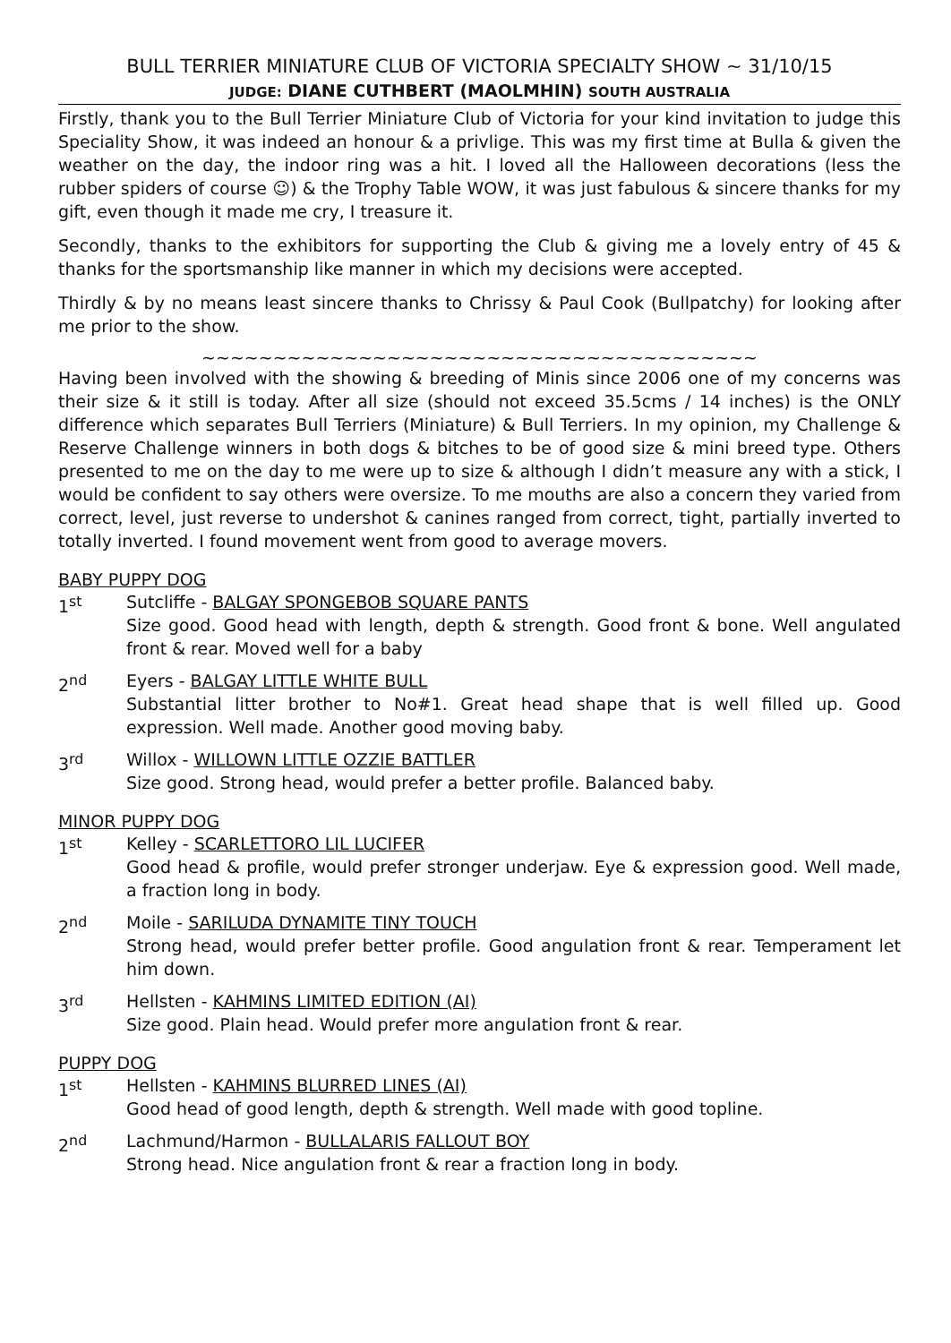BULL TERRIER MINIATURE CLUB OF VICTORIA SPECIALTY SHOW ~ 31/10/15
JUDGE: DIANE CUTHBERT (MAOLMHIN) SOUTH AUSTRALIA
Firstly, thank you to the Bull Terrier Miniature Club of Victoria for your kind invitation to judge this Speciality Show, it was indeed an honour & a privlige. This was my first time at Bulla & given the weather on the day, the indoor ring was a hit. I loved all the Halloween decorations (less the rubber spiders of course ☺) & the Trophy Table WOW, it was just fabulous & sincere thanks for my gift, even though it made me cry, I treasure it.
Secondly, thanks to the exhibitors for supporting the Club & giving me a lovely entry of 45 & thanks for the sportsmanship like manner in which my decisions were accepted.
Thirdly & by no means least sincere thanks to Chrissy & Paul Cook (Bullpatchy) for looking after me prior to the show.
~~~~~~~~~~~~~~~~~~~~~~~~~~~~~~~~~~~~~~~
Having been involved with the showing & breeding of Minis since 2006 one of my concerns was their size & it still is today. After all size (should not exceed 35.5cms / 14 inches) is the ONLY difference which separates Bull Terriers (Miniature) & Bull Terriers. In my opinion, my Challenge & Reserve Challenge winners in both dogs & bitches to be of good size & mini breed type. Others presented to me on the day to me were up to size & although I didn’t measure any with a stick, I would be confident to say others were oversize. To me mouths are also a concern they varied from correct, level, just reverse to undershot & canines ranged from correct, tight, partially inverted to totally inverted. I found movement went from good to average movers.
BABY PUPPY DOG
1<sup>st</sup> Sutcliffe - BALGAY SPONGEBOB SQUARE PANTS
Size good. Good head with length, depth & strength. Good front & bone. Well angulated front & rear. Moved well for a baby
2<sup>nd</sup> Eyers - BALGAY LITTLE WHITE BULL
Substantial litter brother to No#1. Great head shape that is well filled up. Good expression. Well made. Another good moving baby.
3<sup>rd</sup> Willox - WILLOWN LITTLE OZZIE BATTLER
Size good. Strong head, would prefer a better profile. Balanced baby.
MINOR PUPPY DOG
1<sup>st</sup> Kelley - SCARLETTORO LIL LUCIFER
Good head & profile, would prefer stronger underjaw. Eye & expression good. Well made, a fraction long in body.
2<sup>nd</sup> Moile - SARILUDA DYNAMITE TINY TOUCH
Strong head, would prefer better profile. Good angulation front & rear. Temperament let him down.
3<sup>rd</sup> Hellsten - KAHMINS LIMITED EDITION (AI)
Size good. Plain head. Would prefer more angulation front & rear.
PUPPY DOG
1<sup>st</sup> Hellsten - KAHMINS BLURRED LINES (AI)
Good head of good length, depth & strength. Well made with good topline.
2<sup>nd</sup> Lachmund/Harmon - BULLALARIS FALLOUT BOY
Strong head. Nice angulation front & rear a fraction long in body.